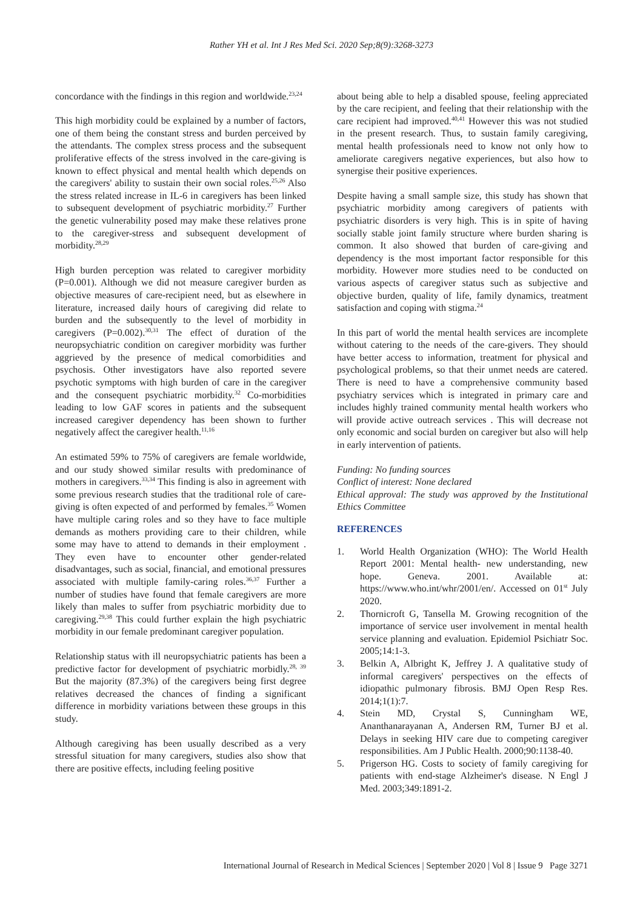Rather YH et al. Int J Res Med Sci. 2020 Sep;8(9):3268-3273
concordance with the findings in this region and worldwide.<sup>23,24</sup>
This high morbidity could be explained by a number of factors, one of them being the constant stress and burden perceived by the attendants. The complex stress process and the subsequent proliferative effects of the stress involved in the care-giving is known to effect physical and mental health which depends on the caregivers' ability to sustain their own social roles.<sup>25,26</sup> Also the stress related increase in IL-6 in caregivers has been linked to subsequent development of psychiatric morbidity.<sup>27</sup> Further the genetic vulnerability posed may make these relatives prone to the caregiver-stress and subsequent development of morbidity.<sup>28,29</sup>
High burden perception was related to caregiver morbidity (P=0.001). Although we did not measure caregiver burden as objective measures of care-recipient need, but as elsewhere in literature, increased daily hours of caregiving did relate to burden and the subsequently to the level of morbidity in caregivers (P=0.002).<sup>30,31</sup> The effect of duration of the neuropsychiatric condition on caregiver morbidity was further aggrieved by the presence of medical comorbidities and psychosis. Other investigators have also reported severe psychotic symptoms with high burden of care in the caregiver and the consequent psychiatric morbidity.<sup>32</sup> Co-morbidities leading to low GAF scores in patients and the subsequent increased caregiver dependency has been shown to further negatively affect the caregiver health.<sup>11,16</sup>
An estimated 59% to 75% of caregivers are female worldwide, and our study showed similar results with predominance of mothers in caregivers.<sup>33,34</sup> This finding is also in agreement with some previous research studies that the traditional role of care-giving is often expected of and performed by females.<sup>35</sup> Women have multiple caring roles and so they have to face multiple demands as mothers providing care to their children, while some may have to attend to demands in their employment . They even have to encounter other gender-related disadvantages, such as social, financial, and emotional pressures associated with multiple family-caring roles.<sup>36,37</sup> Further a number of studies have found that female caregivers are more likely than males to suffer from psychiatric morbidity due to caregiving.<sup>29,38</sup> This could further explain the high psychiatric morbidity in our female predominant caregiver population.
Relationship status with ill neuropsychiatric patients has been a predictive factor for development of psychiatric morbidly.<sup>28, 39</sup> But the majority (87.3%) of the caregivers being first degree relatives decreased the chances of finding a significant difference in morbidity variations between these groups in this study.
Although caregiving has been usually described as a very stressful situation for many caregivers, studies also show that there are positive effects, including feeling positive
about being able to help a disabled spouse, feeling appreciated by the care recipient, and feeling that their relationship with the care recipient had improved.<sup>40,41</sup> However this was not studied in the present research. Thus, to sustain family caregiving, mental health professionals need to know not only how to ameliorate caregivers negative experiences, but also how to synergise their positive experiences.
Despite having a small sample size, this study has shown that psychiatric morbidity among caregivers of patients with psychiatric disorders is very high. This is in spite of having socially stable joint family structure where burden sharing is common. It also showed that burden of care-giving and dependency is the most important factor responsible for this morbidity. However more studies need to be conducted on various aspects of caregiver status such as subjective and objective burden, quality of life, family dynamics, treatment satisfaction and coping with stigma.<sup>24</sup>
In this part of world the mental health services are incomplete without catering to the needs of the care-givers. They should have better access to information, treatment for physical and psychological problems, so that their unmet needs are catered. There is need to have a comprehensive community based psychiatry services which is integrated in primary care and includes highly trained community mental health workers who will provide active outreach services . This will decrease not only economic and social burden on caregiver but also will help in early intervention of patients.
Funding: No funding sources
Conflict of interest: None declared
Ethical approval: The study was approved by the Institutional Ethics Committee
REFERENCES
1. World Health Organization (WHO): The World Health Report 2001: Mental health- new understanding, new hope. Geneva. 2001. Available at: https://www.who.int/whr/2001/en/. Accessed on 01<sup>st</sup> July 2020.
2. Thornicroft G, Tansella M. Growing recognition of the importance of service user involvement in mental health service planning and evaluation. Epidemiol Psichiatr Soc. 2005;14:1-3.
3. Belkin A, Albright K, Jeffrey J. A qualitative study of informal caregivers' perspectives on the effects of idiopathic pulmonary fibrosis. BMJ Open Resp Res. 2014;1(1):7.
4. Stein MD, Crystal S, Cunningham WE, Ananthanarayanan A, Andersen RM, Turner BJ et al. Delays in seeking HIV care due to competing caregiver responsibilities. Am J Public Health. 2000;90:1138-40.
5. Prigerson HG. Costs to society of family caregiving for patients with end-stage Alzheimer's disease. N Engl J Med. 2003;349:1891-2.
International Journal of Research in Medical Sciences | September 2020 | Vol 8 | Issue 9 Page 3271